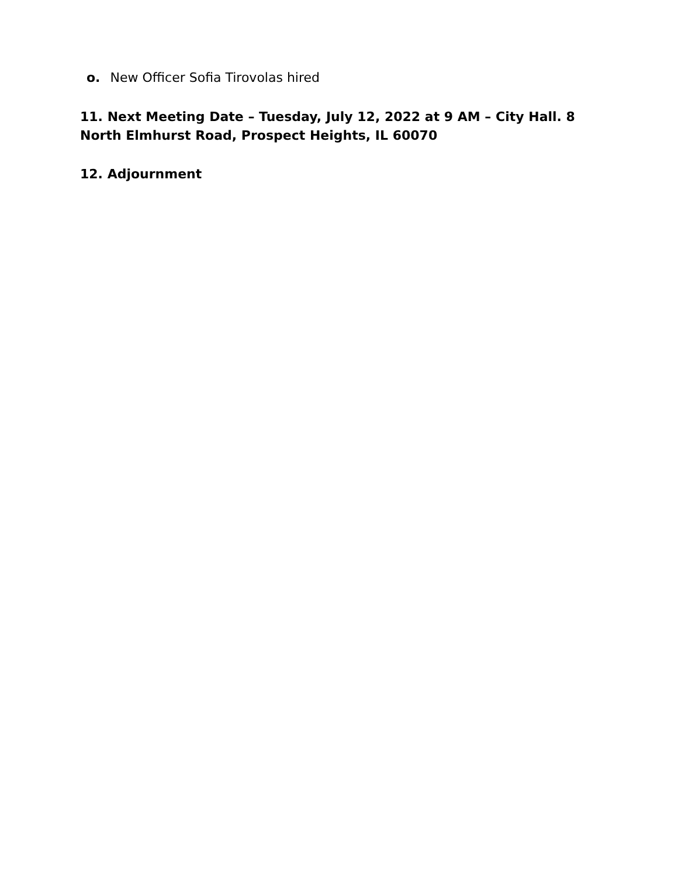o. New Officer Sofia Tirovolas hired
11. Next Meeting Date – Tuesday, July 12, 2022 at 9 AM – City Hall. 8 North Elmhurst Road, Prospect Heights, IL 60070
12. Adjournment